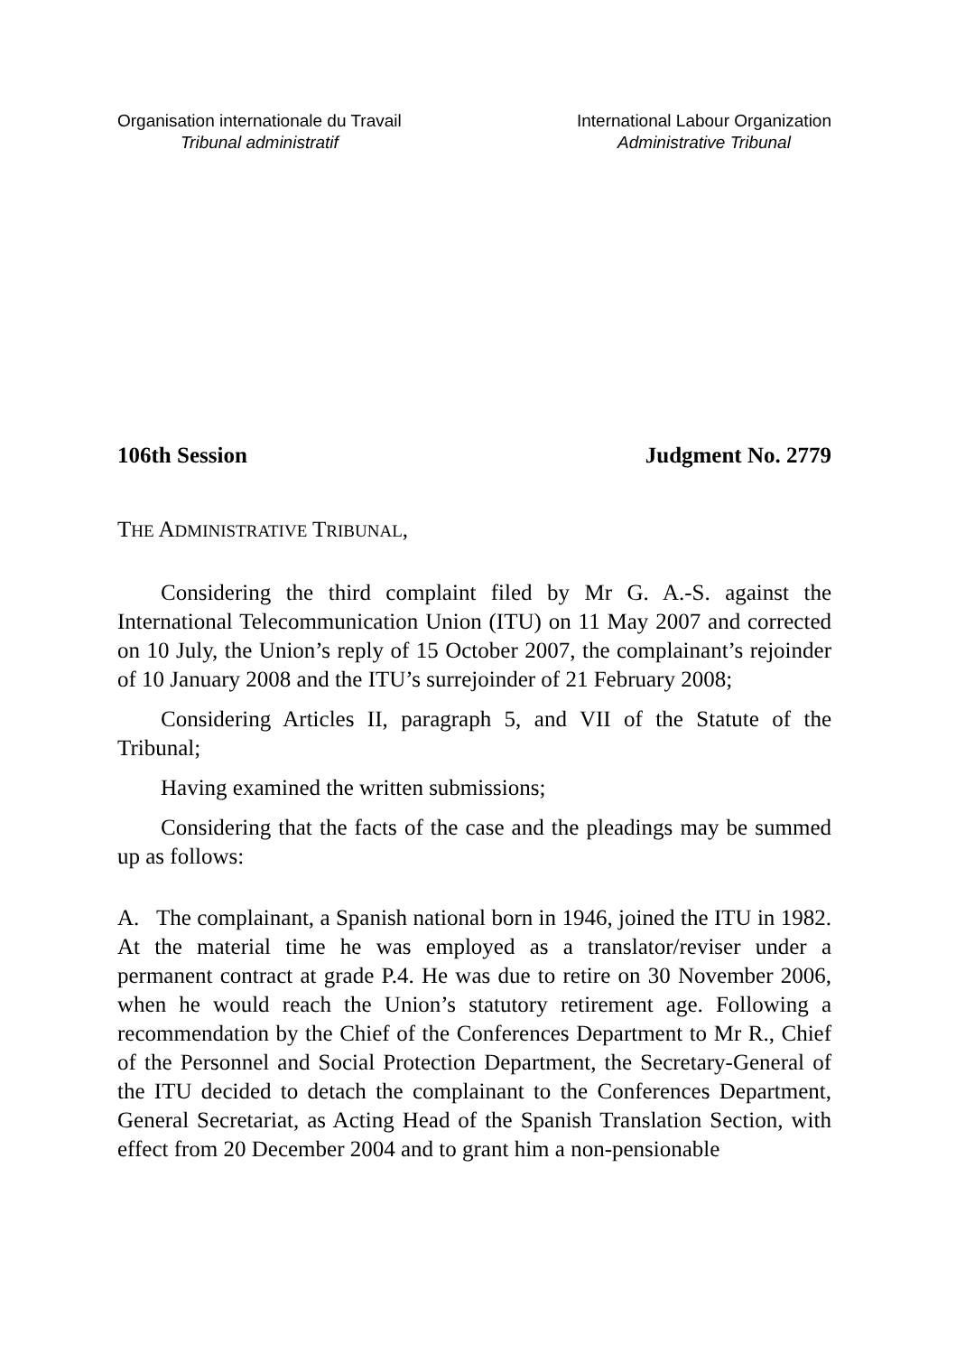Organisation internationale du Travail
Tribunal administratif
International Labour Organization
Administrative Tribunal
106th Session Judgment No. 2779
THE ADMINISTRATIVE TRIBUNAL,
Considering the third complaint filed by Mr G. A.-S. against the International Telecommunication Union (ITU) on 11 May 2007 and corrected on 10 July, the Union’s reply of 15 October 2007, the complainant’s rejoinder of 10 January 2008 and the ITU’s surrejoinder of 21 February 2008;
Considering Articles II, paragraph 5, and VII of the Statute of the Tribunal;
Having examined the written submissions;
Considering that the facts of the case and the pleadings may be summed up as follows:
A. The complainant, a Spanish national born in 1946, joined the ITU in 1982. At the material time he was employed as a translator/reviser under a permanent contract at grade P.4. He was due to retire on 30 November 2006, when he would reach the Union’s statutory retirement age. Following a recommendation by the Chief of the Conferences Department to Mr R., Chief of the Personnel and Social Protection Department, the Secretary-General of the ITU decided to detach the complainant to the Conferences Department, General Secretariat, as Acting Head of the Spanish Translation Section, with effect from 20 December 2004 and to grant him a non-pensionable